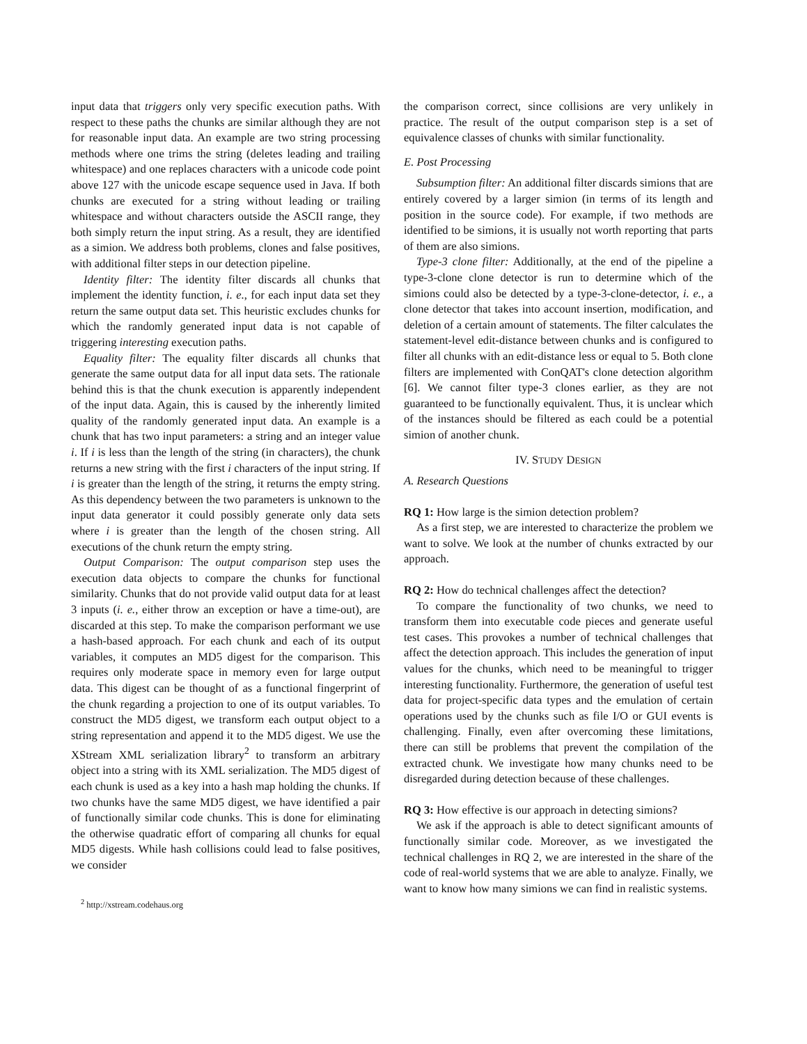input data that triggers only very specific execution paths. With respect to these paths the chunks are similar although they are not for reasonable input data. An example are two string processing methods where one trims the string (deletes leading and trailing whitespace) and one replaces characters with a unicode code point above 127 with the unicode escape sequence used in Java. If both chunks are executed for a string without leading or trailing whitespace and without characters outside the ASCII range, they both simply return the input string. As a result, they are identified as a simion. We address both problems, clones and false positives, with additional filter steps in our detection pipeline.
Identity filter: The identity filter discards all chunks that implement the identity function, i. e., for each input data set they return the same output data set. This heuristic excludes chunks for which the randomly generated input data is not capable of triggering interesting execution paths.
Equality filter: The equality filter discards all chunks that generate the same output data for all input data sets. The rationale behind this is that the chunk execution is apparently independent of the input data. Again, this is caused by the inherently limited quality of the randomly generated input data. An example is a chunk that has two input parameters: a string and an integer value i. If i is less than the length of the string (in characters), the chunk returns a new string with the first i characters of the input string. If i is greater than the length of the string, it returns the empty string. As this dependency between the two parameters is unknown to the input data generator it could possibly generate only data sets where i is greater than the length of the chosen string. All executions of the chunk return the empty string.
Output Comparison: The output comparison step uses the execution data objects to compare the chunks for functional similarity. Chunks that do not provide valid output data for at least 3 inputs (i. e., either throw an exception or have a time-out), are discarded at this step. To make the comparison performant we use a hash-based approach. For each chunk and each of its output variables, it computes an MD5 digest for the comparison. This requires only moderate space in memory even for large output data. This digest can be thought of as a functional fingerprint of the chunk regarding a projection to one of its output variables. To construct the MD5 digest, we transform each output object to a string representation and append it to the MD5 digest. We use the XStream XML serialization library<sup>2</sup> to transform an arbitrary object into a string with its XML serialization. The MD5 digest of each chunk is used as a key into a hash map holding the chunks. If two chunks have the same MD5 digest, we have identified a pair of functionally similar code chunks. This is done for eliminating the otherwise quadratic effort of comparing all chunks for equal MD5 digests. While hash collisions could lead to false positives, we consider
<sup>2</sup> http://xstream.codehaus.org
the comparison correct, since collisions are very unlikely in practice. The result of the output comparison step is a set of equivalence classes of chunks with similar functionality.
E. Post Processing
Subsumption filter: An additional filter discards simions that are entirely covered by a larger simion (in terms of its length and position in the source code). For example, if two methods are identified to be simions, it is usually not worth reporting that parts of them are also simions.
Type-3 clone filter: Additionally, at the end of the pipeline a type-3-clone clone detector is run to determine which of the simions could also be detected by a type-3-clone-detector, i. e., a clone detector that takes into account insertion, modification, and deletion of a certain amount of statements. The filter calculates the statement-level edit-distance between chunks and is configured to filter all chunks with an edit-distance less or equal to 5. Both clone filters are implemented with ConQAT's clone detection algorithm [6]. We cannot filter type-3 clones earlier, as they are not guaranteed to be functionally equivalent. Thus, it is unclear which of the instances should be filtered as each could be a potential simion of another chunk.
IV. STUDY DESIGN
A. Research Questions
RQ 1: How large is the simion detection problem?
As a first step, we are interested to characterize the problem we want to solve. We look at the number of chunks extracted by our approach.
RQ 2: How do technical challenges affect the detection?
To compare the functionality of two chunks, we need to transform them into executable code pieces and generate useful test cases. This provokes a number of technical challenges that affect the detection approach. This includes the generation of input values for the chunks, which need to be meaningful to trigger interesting functionality. Furthermore, the generation of useful test data for project-specific data types and the emulation of certain operations used by the chunks such as file I/O or GUI events is challenging. Finally, even after overcoming these limitations, there can still be problems that prevent the compilation of the extracted chunk. We investigate how many chunks need to be disregarded during detection because of these challenges.
RQ 3: How effective is our approach in detecting simions?
We ask if the approach is able to detect significant amounts of functionally similar code. Moreover, as we investigated the technical challenges in RQ 2, we are interested in the share of the code of real-world systems that we are able to analyze. Finally, we want to know how many simions we can find in realistic systems.